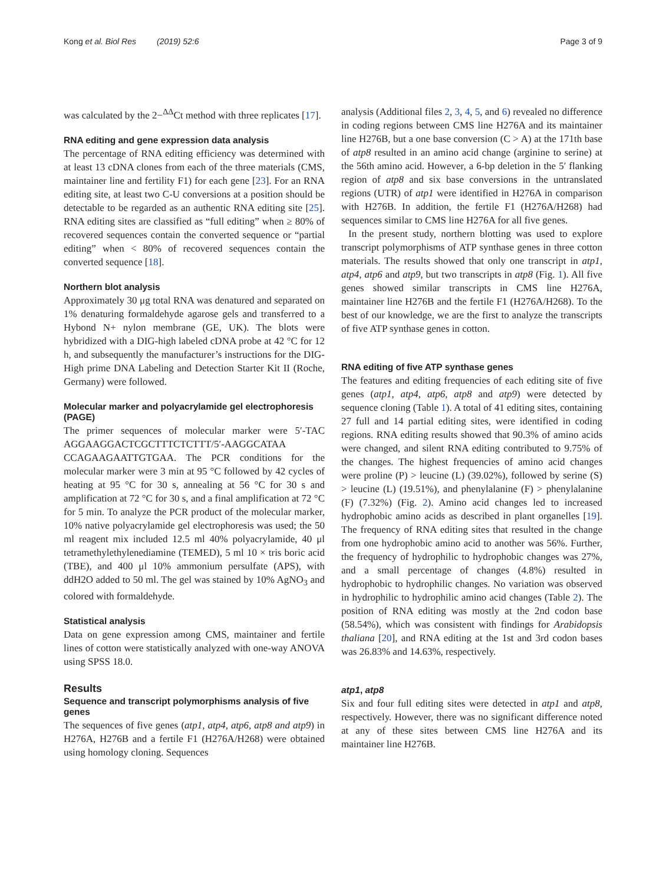Kong et al. Biol Res (2019) 52:6 Page 3 of 9
was calculated by the 2−<sup>ΔΔ</sup>Ct method with three replicates [17].
RNA editing and gene expression data analysis
The percentage of RNA editing efficiency was determined with at least 13 cDNA clones from each of the three materials (CMS, maintainer line and fertility F1) for each gene [23]. For an RNA editing site, at least two C-U conversions at a position should be detectable to be regarded as an authentic RNA editing site [25]. RNA editing sites are classified as “full editing” when ≥ 80% of recovered sequences contain the converted sequence or “partial editing” when < 80% of recovered sequences contain the converted sequence [18].
Northern blot analysis
Approximately 30 μg total RNA was denatured and separated on 1% denaturing formaldehyde agarose gels and transferred to a Hybond N+ nylon membrane (GE, UK). The blots were hybridized with a DIG-high labeled cDNA probe at 42 °C for 12 h, and subsequently the manufacturer’s instructions for the DIG-High prime DNA Labeling and Detection Starter Kit II (Roche, Germany) were followed.
Molecular marker and polyacrylamide gel electrophoresis (PAGE)
The primer sequences of molecular marker were 5′-TAC AGGAAGGACTCGCTTTCTCTTT/5′-AAGGCATAA CCAGAAGAATTGTGAA. The PCR conditions for the molecular marker were 3 min at 95 °C followed by 42 cycles of heating at 95 °C for 30 s, annealing at 56 °C for 30 s and amplification at 72 °C for 30 s, and a final amplification at 72 °C for 5 min. To analyze the PCR product of the molecular marker, 10% native polyacrylamide gel electrophoresis was used; the 50 ml reagent mix included 12.5 ml 40% polyacrylamide, 40 μl tetramethylethylenediamine (TEMED), 5 ml 10 × tris boric acid (TBE), and 400 μl 10% ammonium persulfate (APS), with ddH2O added to 50 ml. The gel was stained by 10% AgNO<sub>3</sub> and colored with formaldehyde.
Statistical analysis
Data on gene expression among CMS, maintainer and fertile lines of cotton were statistically analyzed with one-way ANOVA using SPSS 18.0.
Results
Sequence and transcript polymorphisms analysis of five genes
The sequences of five genes (atp1, atp4, atp6, atp8 and atp9) in H276A, H276B and a fertile F1 (H276A/H268) were obtained using homology cloning. Sequences
analysis (Additional files 2, 3, 4, 5, and 6) revealed no difference in coding regions between CMS line H276A and its maintainer line H276B, but a one base conversion (C > A) at the 171th base of atp8 resulted in an amino acid change (arginine to serine) at the 56th amino acid. However, a 6-bp deletion in the 5′ flanking region of atp8 and six base conversions in the untranslated regions (UTR) of atp1 were identified in H276A in comparison with H276B. In addition, the fertile F1 (H276A/H268) had sequences similar to CMS line H276A for all five genes.
In the present study, northern blotting was used to explore transcript polymorphisms of ATP synthase genes in three cotton materials. The results showed that only one transcript in atp1, atp4, atp6 and atp9, but two transcripts in atp8 (Fig. 1). All five genes showed similar transcripts in CMS line H276A, maintainer line H276B and the fertile F1 (H276A/H268). To the best of our knowledge, we are the first to analyze the transcripts of five ATP synthase genes in cotton.
RNA editing of five ATP synthase genes
The features and editing frequencies of each editing site of five genes (atp1, atp4, atp6, atp8 and atp9) were detected by sequence cloning (Table 1). A total of 41 editing sites, containing 27 full and 14 partial editing sites, were identified in coding regions. RNA editing results showed that 90.3% of amino acids were changed, and silent RNA editing contributed to 9.75% of the changes. The highest frequencies of amino acid changes were proline (P) > leucine (L) (39.02%), followed by serine (S) > leucine (L) (19.51%), and phenylalanine (F) > phenylalanine (F) (7.32%) (Fig. 2). Amino acid changes led to increased hydrophobic amino acids as described in plant organelles [19]. The frequency of RNA editing sites that resulted in the change from one hydrophobic amino acid to another was 56%. Further, the frequency of hydrophilic to hydrophobic changes was 27%, and a small percentage of changes (4.8%) resulted in hydrophobic to hydrophilic changes. No variation was observed in hydrophilic to hydrophilic amino acid changes (Table 2). The position of RNA editing was mostly at the 2nd codon base (58.54%), which was consistent with findings for Arabidopsis thaliana [20], and RNA editing at the 1st and 3rd codon bases was 26.83% and 14.63%, respectively.
atp1, atp8
Six and four full editing sites were detected in atp1 and atp8, respectively. However, there was no significant difference noted at any of these sites between CMS line H276A and its maintainer line H276B.